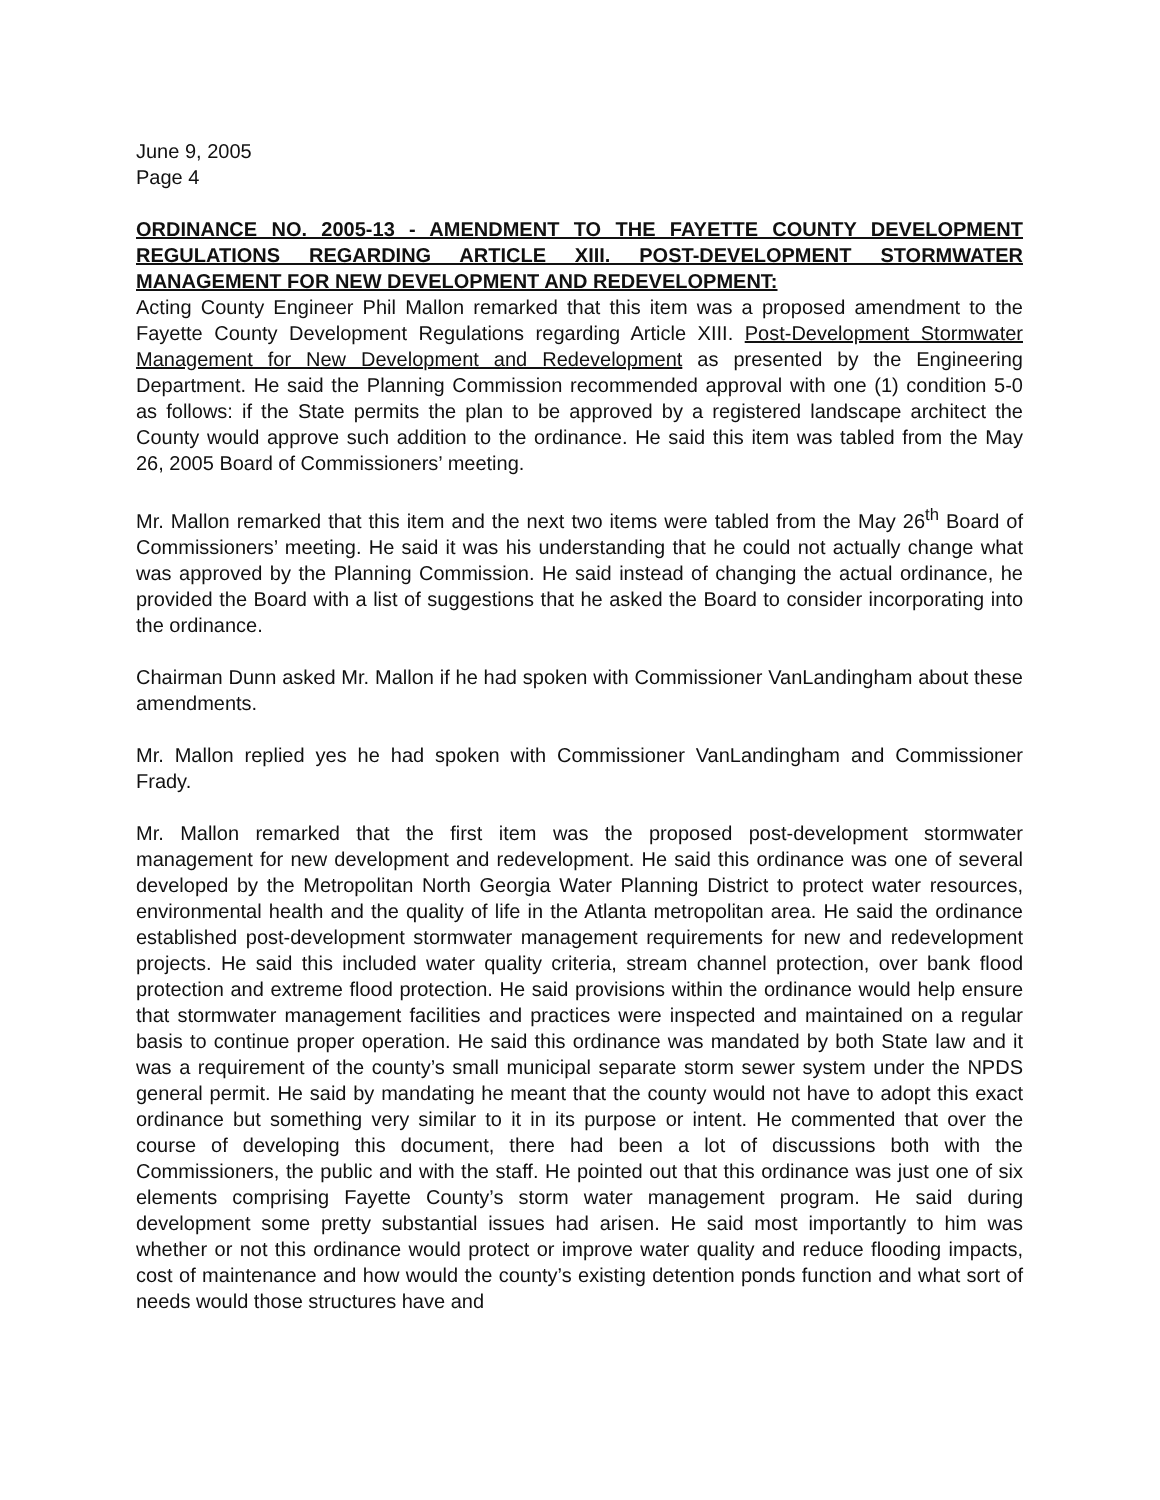June 9, 2005
Page 4
ORDINANCE NO. 2005-13 - AMENDMENT TO THE FAYETTE COUNTY DEVELOPMENT REGULATIONS REGARDING ARTICLE XIII. POST-DEVELOPMENT STORMWATER MANAGEMENT FOR NEW DEVELOPMENT AND REDEVELOPMENT:
Acting County Engineer Phil Mallon remarked that this item was a proposed amendment to the Fayette County Development Regulations regarding Article XIII. Post-Development Stormwater Management for New Development and Redevelopment as presented by the Engineering Department. He said the Planning Commission recommended approval with one (1) condition 5-0 as follows: if the State permits the plan to be approved by a registered landscape architect the County would approve such addition to the ordinance. He said this item was tabled from the May 26, 2005 Board of Commissioners’ meeting.
Mr. Mallon remarked that this item and the next two items were tabled from the May 26<sup>th</sup> Board of Commissioners’ meeting. He said it was his understanding that he could not actually change what was approved by the Planning Commission. He said instead of changing the actual ordinance, he provided the Board with a list of suggestions that he asked the Board to consider incorporating into the ordinance.
Chairman Dunn asked Mr. Mallon if he had spoken with Commissioner VanLandingham about these amendments.
Mr. Mallon replied yes he had spoken with Commissioner VanLandingham and Commissioner Frady.
Mr. Mallon remarked that the first item was the proposed post-development stormwater management for new development and redevelopment. He said this ordinance was one of several developed by the Metropolitan North Georgia Water Planning District to protect water resources, environmental health and the quality of life in the Atlanta metropolitan area. He said the ordinance established post-development stormwater management requirements for new and redevelopment projects. He said this included water quality criteria, stream channel protection, over bank flood protection and extreme flood protection. He said provisions within the ordinance would help ensure that stormwater management facilities and practices were inspected and maintained on a regular basis to continue proper operation. He said this ordinance was mandated by both State law and it was a requirement of the county’s small municipal separate storm sewer system under the NPDS general permit. He said by mandating he meant that the county would not have to adopt this exact ordinance but something very similar to it in its purpose or intent. He commented that over the course of developing this document, there had been a lot of discussions both with the Commissioners, the public and with the staff. He pointed out that this ordinance was just one of six elements comprising Fayette County’s storm water management program. He said during development some pretty substantial issues had arisen. He said most importantly to him was whether or not this ordinance would protect or improve water quality and reduce flooding impacts, cost of maintenance and how would the county’s existing detention ponds function and what sort of needs would those structures have and